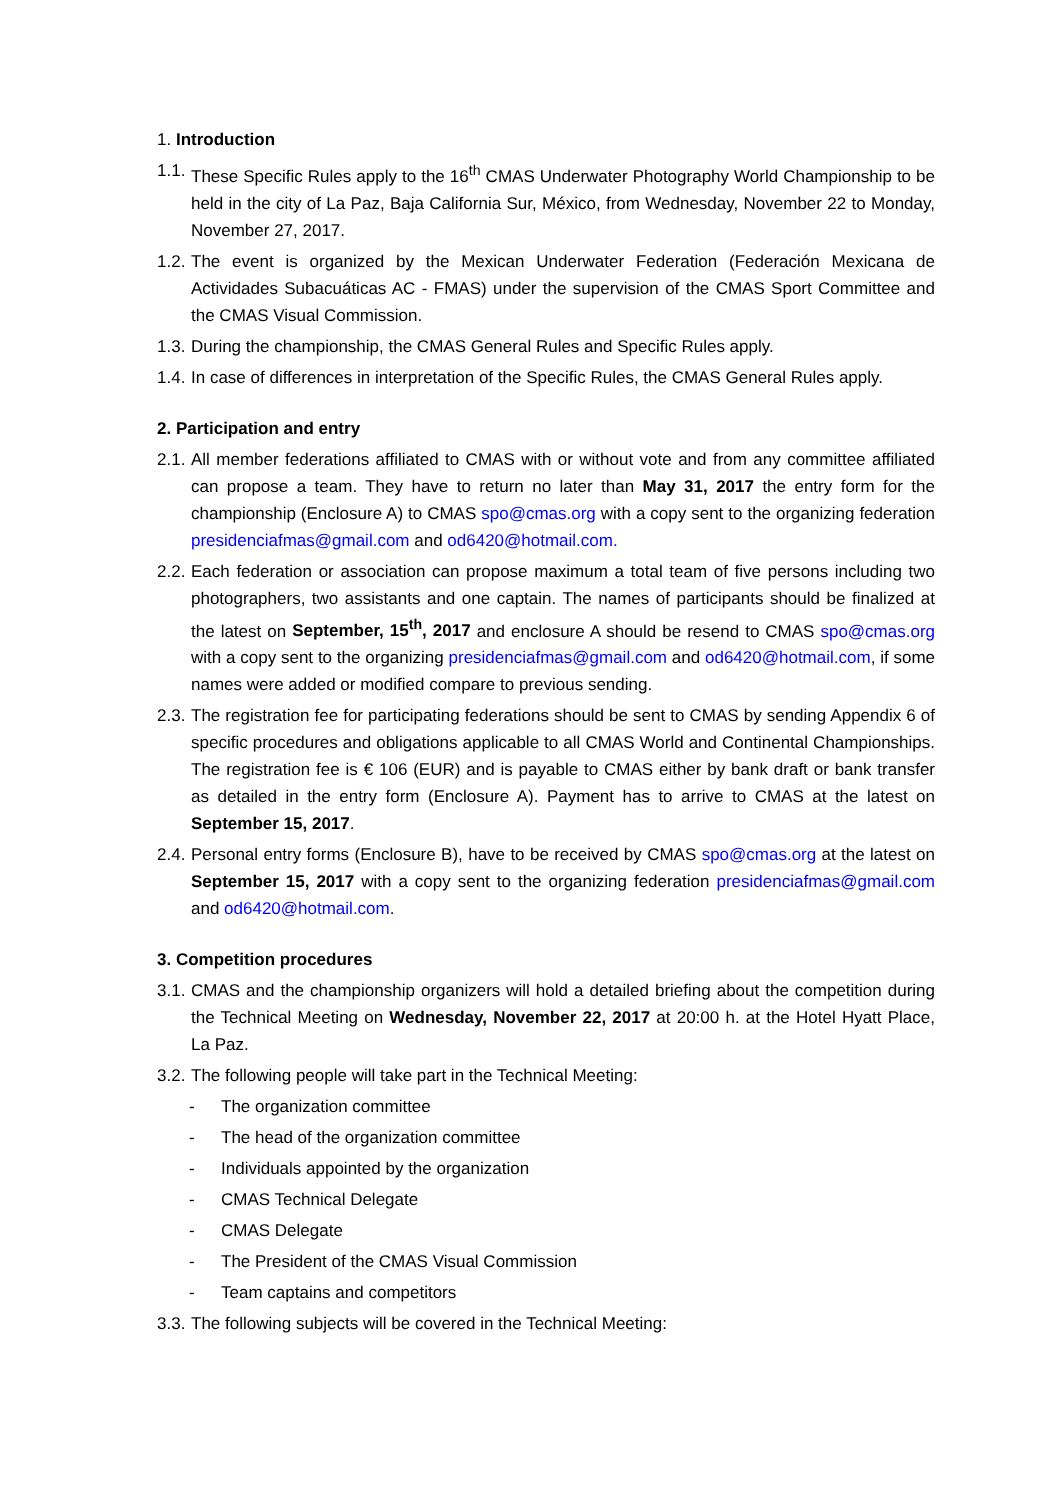1. Introduction
1.1. These Specific Rules apply to the 16<sup>th</sup> CMAS Underwater Photography World Championship to be held in the city of La Paz, Baja California Sur, México, from Wednesday, November 22 to Monday, November 27, 2017.
1.2. The event is organized by the Mexican Underwater Federation (Federación Mexicana de Actividades Subacuáticas AC - FMAS) under the supervision of the CMAS Sport Committee and the CMAS Visual Commission.
1.3. During the championship, the CMAS General Rules and Specific Rules apply.
1.4. In case of differences in interpretation of the Specific Rules, the CMAS General Rules apply.
2. Participation and entry
2.1. All member federations affiliated to CMAS with or without vote and from any committee affiliated can propose a team. They have to return no later than May 31, 2017 the entry form for the championship (Enclosure A) to CMAS spo@cmas.org with a copy sent to the organizing federation presidenciafmas@gmail.com and od6420@hotmail.com.
2.2. Each federation or association can propose maximum a total team of five persons including two photographers, two assistants and one captain. The names of participants should be finalized at the latest on September, 15<sup>th</sup>, 2017 and enclosure A should be resend to CMAS spo@cmas.org with a copy sent to the organizing presidenciafmas@gmail.com and od6420@hotmail.com, if some names were added or modified compare to previous sending.
2.3. The registration fee for participating federations should be sent to CMAS by sending Appendix 6 of specific procedures and obligations applicable to all CMAS World and Continental Championships. The registration fee is € 106 (EUR) and is payable to CMAS either by bank draft or bank transfer as detailed in the entry form (Enclosure A). Payment has to arrive to CMAS at the latest on September 15, 2017.
2.4. Personal entry forms (Enclosure B), have to be received by CMAS spo@cmas.org at the latest on September 15, 2017 with a copy sent to the organizing federation presidenciafmas@gmail.com and od6420@hotmail.com.
3. Competition procedures
3.1. CMAS and the championship organizers will hold a detailed briefing about the competition during the Technical Meeting on Wednesday, November 22, 2017 at 20:00 h. at the Hotel Hyatt Place, La Paz.
3.2. The following people will take part in the Technical Meeting:
- The organization committee
- The head of the organization committee
- Individuals appointed by the organization
- CMAS Technical Delegate
- CMAS Delegate
- The President of the CMAS Visual Commission
- Team captains and competitors
3.3. The following subjects will be covered in the Technical Meeting: